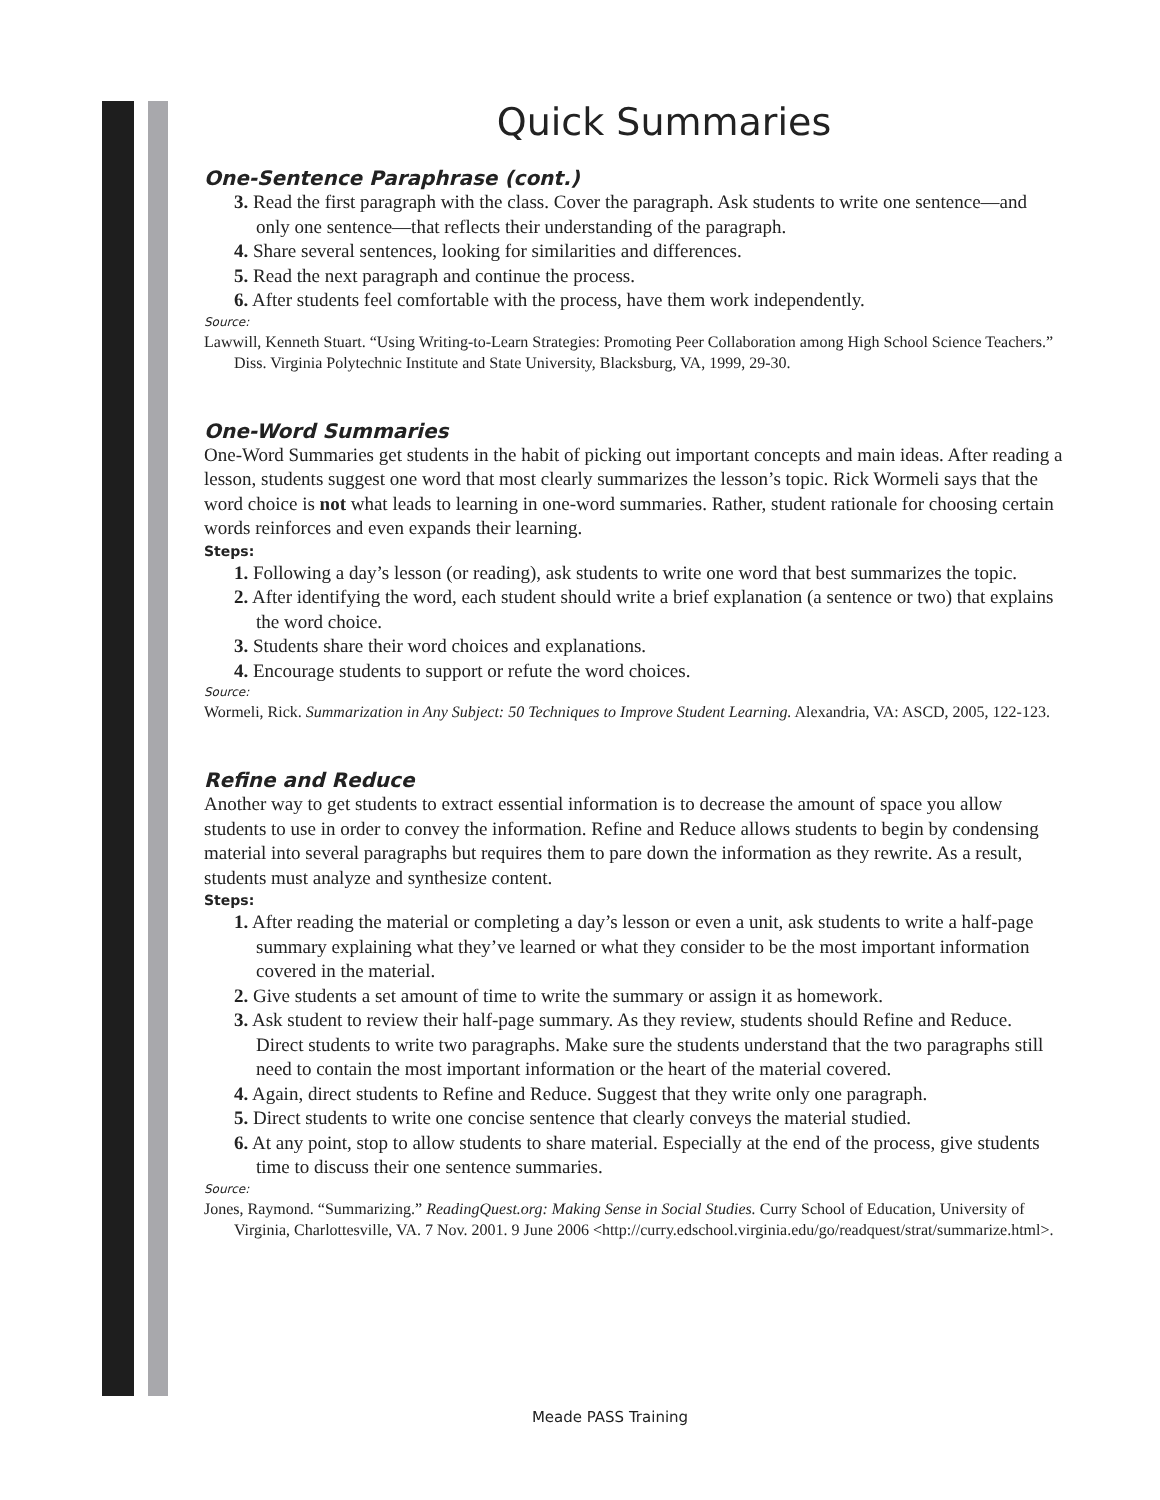Quick Summaries
One-Sentence Paraphrase (cont.)
3. Read the first paragraph with the class. Cover the paragraph. Ask students to write one sentence—and only one sentence—that reflects their understanding of the paragraph.
4. Share several sentences, looking for similarities and differences.
5. Read the next paragraph and continue the process.
6. After students feel comfortable with the process, have them work independently.
Source:
Lawwill, Kenneth Stuart. “Using Writing-to-Learn Strategies: Promoting Peer Collaboration among High School Science Teachers.” Diss. Virginia Polytechnic Institute and State University, Blacksburg, VA, 1999, 29-30.
One-Word Summaries
One-Word Summaries get students in the habit of picking out important concepts and main ideas. After reading a lesson, students suggest one word that most clearly summarizes the lesson’s topic. Rick Wormeli says that the word choice is not what leads to learning in one-word summaries. Rather, student rationale for choosing certain words reinforces and even expands their learning.
Steps:
1. Following a day’s lesson (or reading), ask students to write one word that best summarizes the topic.
2. After identifying the word, each student should write a brief explanation (a sentence or two) that explains the word choice.
3. Students share their word choices and explanations.
4. Encourage students to support or refute the word choices.
Source:
Wormeli, Rick. Summarization in Any Subject: 50 Techniques to Improve Student Learning. Alexandria, VA: ASCD, 2005, 122-123.
Refine and Reduce
Another way to get students to extract essential information is to decrease the amount of space you allow students to use in order to convey the information. Refine and Reduce allows students to begin by condensing material into several paragraphs but requires them to pare down the information as they rewrite. As a result, students must analyze and synthesize content.
Steps:
1. After reading the material or completing a day’s lesson or even a unit, ask students to write a half-page summary explaining what they’ve learned or what they consider to be the most important information covered in the material.
2. Give students a set amount of time to write the summary or assign it as homework.
3. Ask student to review their half-page summary. As they review, students should Refine and Reduce. Direct students to write two paragraphs. Make sure the students understand that the two paragraphs still need to contain the most important information or the heart of the material covered.
4. Again, direct students to Refine and Reduce. Suggest that they write only one paragraph.
5. Direct students to write one concise sentence that clearly conveys the material studied.
6. At any point, stop to allow students to share material. Especially at the end of the process, give students time to discuss their one sentence summaries.
Source:
Jones, Raymond. “Summarizing.” ReadingQuest.org: Making Sense in Social Studies. Curry School of Education, University of Virginia, Charlottesville, VA. 7 Nov. 2001. 9 June 2006 <http://curry.edschool.virginia.edu/go/readquest/strat/summarize.html>.
Meade PASS Training